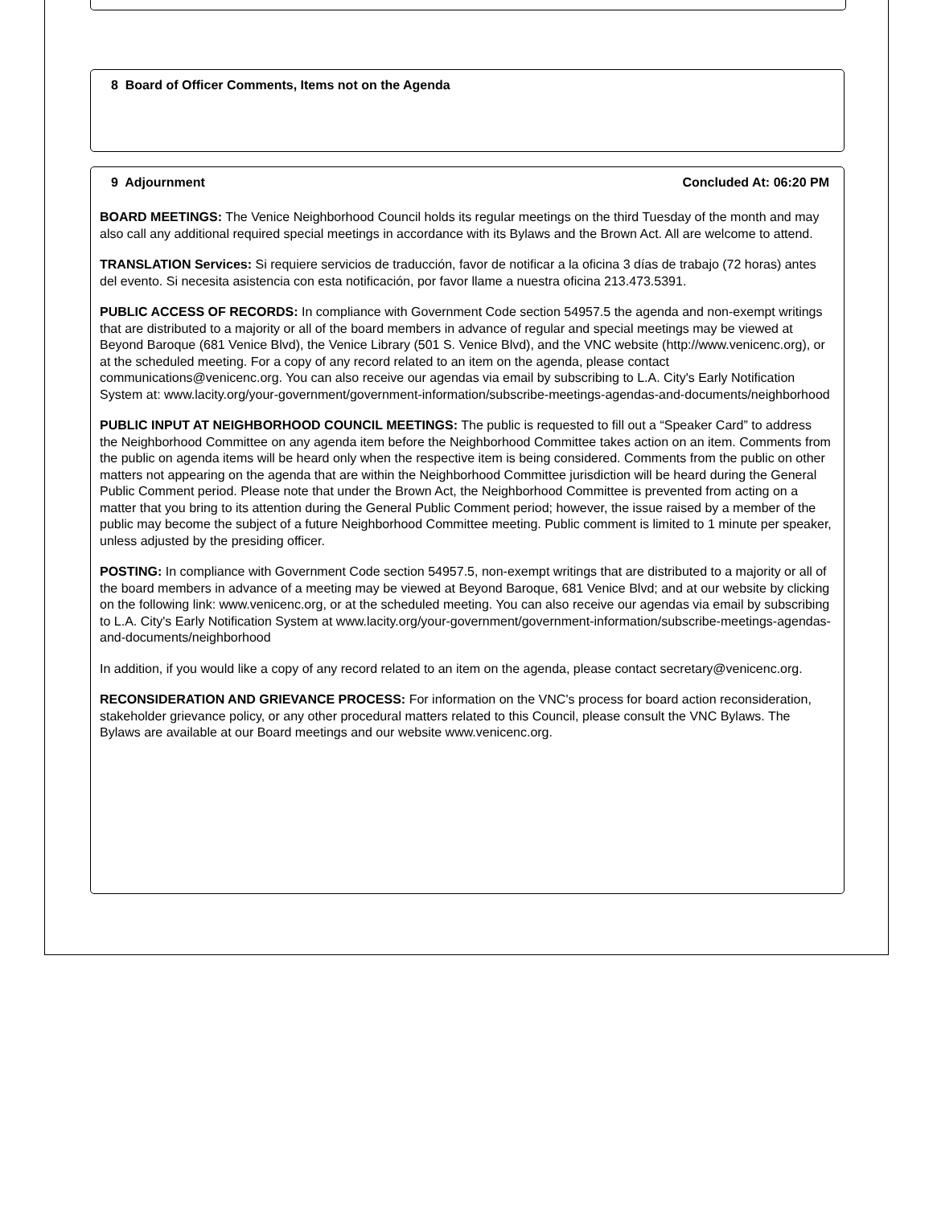8 Board of Officer Comments, Items not on the Agenda
9 Adjournment Concluded At: 06:20 PM
BOARD MEETINGS: The Venice Neighborhood Council holds its regular meetings on the third Tuesday of the month and may also call any additional required special meetings in accordance with its Bylaws and the Brown Act. All are welcome to attend.
TRANSLATION Services: Si requiere servicios de traducción, favor de notificar a la oficina 3 días de trabajo (72 horas) antes del evento. Si necesita asistencia con esta notificación, por favor llame a nuestra oficina 213.473.5391.
PUBLIC ACCESS OF RECORDS: In compliance with Government Code section 54957.5 the agenda and non-exempt writings that are distributed to a majority or all of the board members in advance of regular and special meetings may be viewed at Beyond Baroque (681 Venice Blvd), the Venice Library (501 S. Venice Blvd), and the VNC website (http://www.venicenc.org), or at the scheduled meeting. For a copy of any record related to an item on the agenda, please contact communications@venicenc.org. You can also receive our agendas via email by subscribing to L.A. City's Early Notification System at: www.lacity.org/your-government/government-information/subscribe-meetings-agendas-and-documents/neighborhood
PUBLIC INPUT AT NEIGHBORHOOD COUNCIL MEETINGS: The public is requested to fill out a “Speaker Card” to address the Neighborhood Committee on any agenda item before the Neighborhood Committee takes action on an item. Comments from the public on agenda items will be heard only when the respective item is being considered. Comments from the public on other matters not appearing on the agenda that are within the Neighborhood Committee jurisdiction will be heard during the General Public Comment period. Please note that under the Brown Act, the Neighborhood Committee is prevented from acting on a matter that you bring to its attention during the General Public Comment period; however, the issue raised by a member of the public may become the subject of a future Neighborhood Committee meeting. Public comment is limited to 1 minute per speaker, unless adjusted by the presiding officer.
POSTING: In compliance with Government Code section 54957.5, non-exempt writings that are distributed to a majority or all of the board members in advance of a meeting may be viewed at Beyond Baroque, 681 Venice Blvd; and at our website by clicking on the following link: www.venicenc.org, or at the scheduled meeting. You can also receive our agendas via email by subscribing to L.A. City's Early Notification System at www.lacity.org/your-government/government-information/subscribe-meetings-agendas-and-documents/neighborhood
In addition, if you would like a copy of any record related to an item on the agenda, please contact secretary@venicenc.org.
RECONSIDERATION AND GRIEVANCE PROCESS: For information on the VNC's process for board action reconsideration, stakeholder grievance policy, or any other procedural matters related to this Council, please consult the VNC Bylaws. The Bylaws are available at our Board meetings and our website www.venicenc.org.